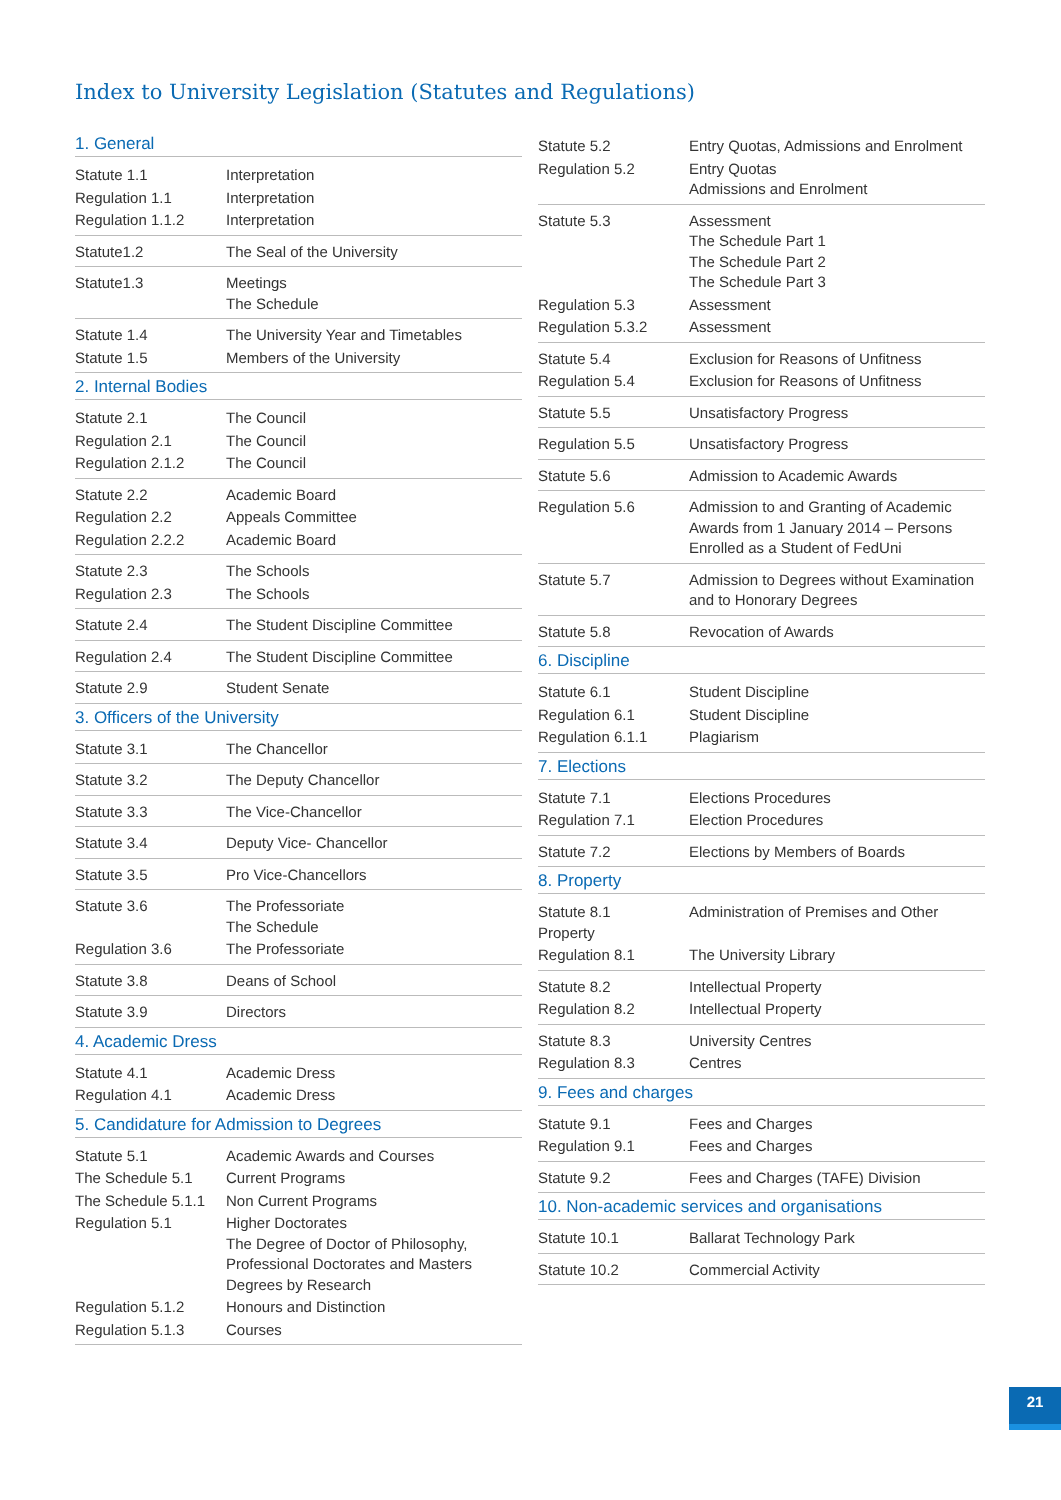Index to University Legislation (Statutes and Regulations)
1. General
| Statute 1.1 | Interpretation |
| Regulation 1.1 | Interpretation |
| Regulation 1.1.2 | Interpretation |
| Statute1.2 | The Seal of the University |
| Statute1.3 | Meetings The Schedule |
| Statute 1.4 | The University Year and Timetables |
| Statute 1.5 | Members of the University |
2. Internal Bodies
| Statute 2.1 | The Council |
| Regulation 2.1 | The Council |
| Regulation 2.1.2 | The Council |
| Statute 2.2 | Academic Board |
| Regulation 2.2 | Appeals Committee |
| Regulation 2.2.2 | Academic Board |
| Statute 2.3 | The Schools |
| Regulation 2.3 | The Schools |
| Statute 2.4 | The Student Discipline Committee |
| Regulation 2.4 | The Student Discipline Committee |
| Statute 2.9 | Student Senate |
3. Officers of the University
| Statute 3.1 | The Chancellor |
| Statute 3.2 | The Deputy Chancellor |
| Statute 3.3 | The Vice-Chancellor |
| Statute 3.4 | Deputy Vice- Chancellor |
| Statute 3.5 | Pro Vice-Chancellors |
| Statute 3.6 | The Professoriate The Schedule |
| Regulation 3.6 | The Professoriate |
| Statute 3.8 | Deans of School |
| Statute 3.9 | Directors |
4. Academic Dress
| Statute 4.1 | Academic Dress |
| Regulation 4.1 | Academic Dress |
5. Candidature for Admission to Degrees
| Statute 5.1 | Academic Awards and Courses |
| The Schedule 5.1 | Current Programs |
| The Schedule 5.1.1 | Non Current Programs |
| Regulation 5.1 | Higher Doctorates The Degree of Doctor of Philosophy, Professional Doctorates and Masters Degrees by Research |
| Regulation 5.1.2 | Honours and Distinction |
| Regulation 5.1.3 | Courses |
| Statute 5.2 | Entry Quotas, Admissions and Enrolment |
| Regulation 5.2 | Entry Quotas Admissions and Enrolment |
| Statute 5.3 | Assessment The Schedule Part 1 The Schedule Part 2 The Schedule Part 3 |
| Regulation 5.3 | Assessment |
| Regulation 5.3.2 | Assessment |
| Statute 5.4 | Exclusion for Reasons of Unfitness |
| Regulation 5.4 | Exclusion for Reasons of Unfitness |
| Statute 5.5 | Unsatisfactory Progress |
| Regulation 5.5 | Unsatisfactory Progress |
| Statute 5.6 | Admission to Academic Awards |
| Regulation 5.6 | Admission to and Granting of Academic Awards from 1 January 2014 – Persons Enrolled as a Student of FedUni |
| Statute 5.7 | Admission to Degrees without Examination and to Honorary Degrees |
| Statute 5.8 | Revocation of Awards |
6. Discipline
| Statute 6.1 | Student Discipline |
| Regulation 6.1 | Student Discipline |
| Regulation 6.1.1 | Plagiarism |
7. Elections
| Statute 7.1 | Elections Procedures |
| Regulation 7.1 | Election Procedures |
| Statute 7.2 | Elections by Members of Boards |
8. Property
| Statute 8.1 Property | Administration of Premises and Other |
| Regulation 8.1 | The University Library |
| Statute 8.2 | Intellectual Property |
| Regulation 8.2 | Intellectual Property |
| Statute 8.3 | University Centres |
| Regulation 8.3 | Centres |
9. Fees and charges
| Statute 9.1 | Fees and Charges |
| Regulation 9.1 | Fees and Charges |
| Statute 9.2 | Fees and Charges (TAFE) Division |
10. Non-academic services and organisations
| Statute 10.1 | Ballarat Technology Park |
| Statute 10.2 | Commercial Activity |
21